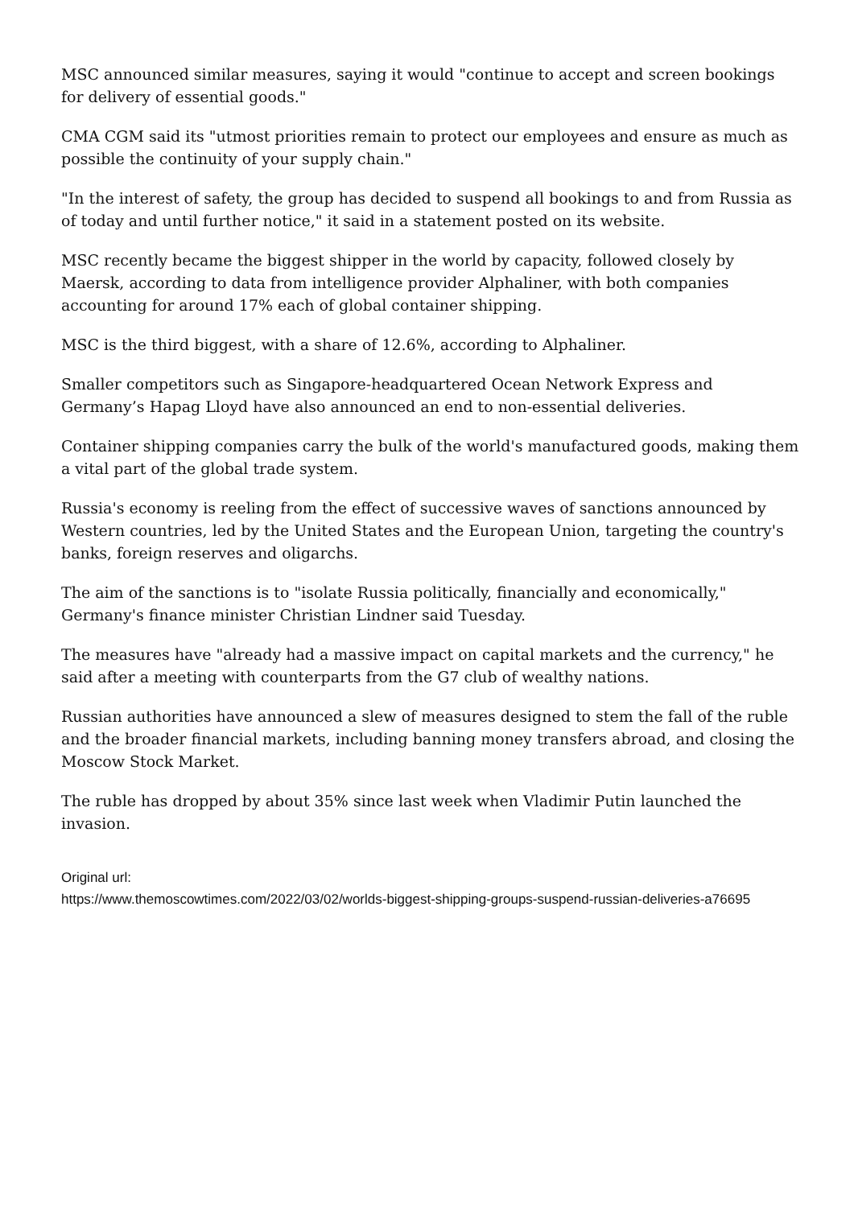MSC announced similar measures, saying it would "continue to accept and screen bookings for delivery of essential goods."
CMA CGM said its "utmost priorities remain to protect our employees and ensure as much as possible the continuity of your supply chain."
"In the interest of safety, the group has decided to suspend all bookings to and from Russia as of today and until further notice," it said in a statement posted on its website.
MSC recently became the biggest shipper in the world by capacity, followed closely by Maersk, according to data from intelligence provider Alphaliner, with both companies accounting for around 17% each of global container shipping.
MSC is the third biggest, with a share of 12.6%, according to Alphaliner.
Smaller competitors such as Singapore-headquartered Ocean Network Express and Germany’s Hapag Lloyd have also announced an end to non-essential deliveries.
Container shipping companies carry the bulk of the world's manufactured goods, making them a vital part of the global trade system.
Russia's economy is reeling from the effect of successive waves of sanctions announced by Western countries, led by the United States and the European Union, targeting the country's banks, foreign reserves and oligarchs.
The aim of the sanctions is to "isolate Russia politically, financially and economically," Germany's finance minister Christian Lindner said Tuesday.
The measures have "already had a massive impact on capital markets and the currency," he said after a meeting with counterparts from the G7 club of wealthy nations.
Russian authorities have announced a slew of measures designed to stem the fall of the ruble and the broader financial markets, including banning money transfers abroad, and closing the Moscow Stock Market.
The ruble has dropped by about 35% since last week when Vladimir Putin launched the invasion.
Original url:
https://www.themoscowtimes.com/2022/03/02/worlds-biggest-shipping-groups-suspend-russian-deliveries-a76695